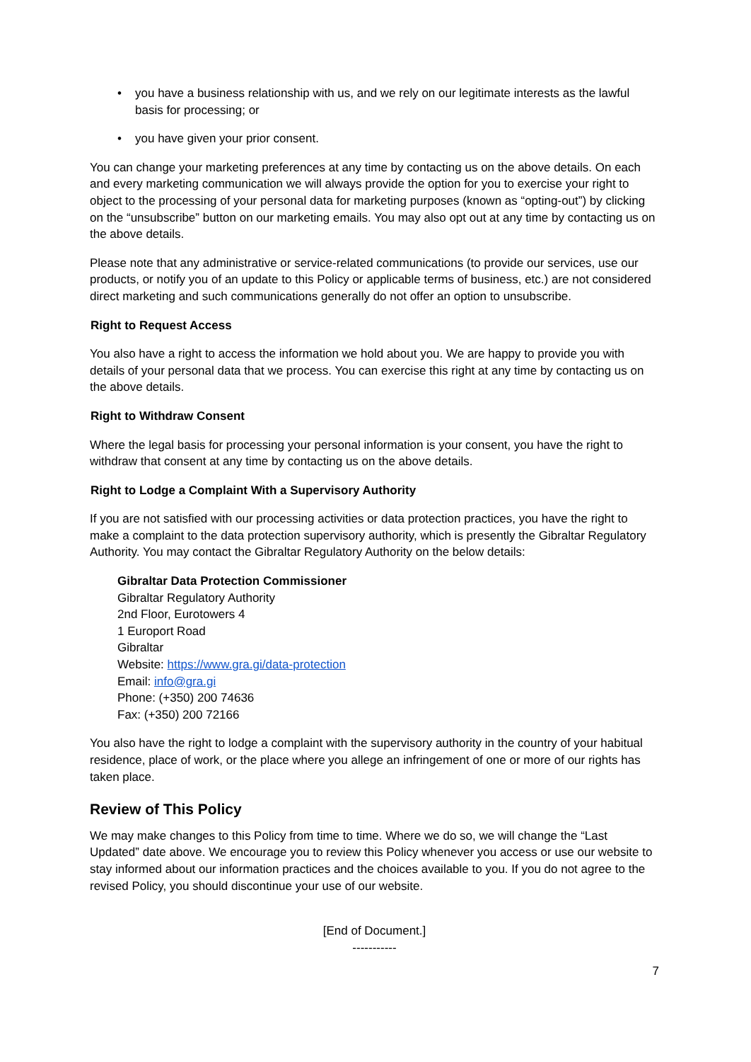• you have a business relationship with us, and we rely on our legitimate interests as the lawful basis for processing; or
• you have given your prior consent.
You can change your marketing preferences at any time by contacting us on the above details. On each and every marketing communication we will always provide the option for you to exercise your right to object to the processing of your personal data for marketing purposes (known as “opting-out”) by clicking on the “unsubscribe” button on our marketing emails. You may also opt out at any time by contacting us on the above details.
Please note that any administrative or service-related communications (to provide our services, use our products, or notify you of an update to this Policy or applicable terms of business, etc.) are not considered direct marketing and such communications generally do not offer an option to unsubscribe.
Right to Request Access
You also have a right to access the information we hold about you. We are happy to provide you with details of your personal data that we process. You can exercise this right at any time by contacting us on the above details.
Right to Withdraw Consent
Where the legal basis for processing your personal information is your consent, you have the right to withdraw that consent at any time by contacting us on the above details.
Right to Lodge a Complaint With a Supervisory Authority
If you are not satisfied with our processing activities or data protection practices, you have the right to make a complaint to the data protection supervisory authority, which is presently the Gibraltar Regulatory Authority. You may contact the Gibraltar Regulatory Authority on the below details:
Gibraltar Data Protection Commissioner
Gibraltar Regulatory Authority
2nd Floor, Eurotowers 4
1 Europort Road
Gibraltar
Website: https://www.gra.gi/data-protection
Email: info@gra.gi
Phone: (+350) 200 74636
Fax: (+350) 200 72166
You also have the right to lodge a complaint with the supervisory authority in the country of your habitual residence, place of work, or the place where you allege an infringement of one or more of our rights has taken place.
Review of This Policy
We may make changes to this Policy from time to time. Where we do so, we will change the “Last Updated” date above. We encourage you to review this Policy whenever you access or use our website to stay informed about our information practices and the choices available to you. If you do not agree to the revised Policy, you should discontinue your use of our website.
[End of Document.]
-----------
7